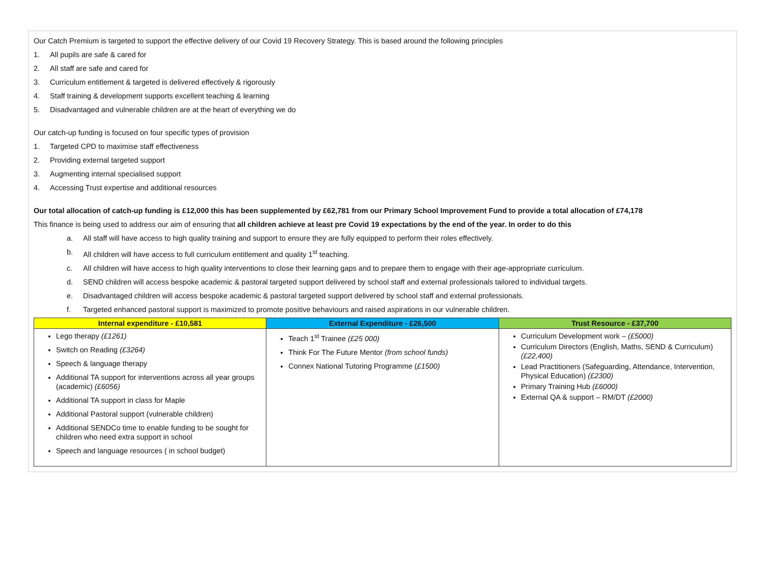Our Catch Premium is targeted to support the effective delivery of our Covid 19 Recovery Strategy. This is based around the following principles
1. All pupils are safe & cared for
2. All staff are safe and cared for
3. Curriculum entitlement & targeted is delivered effectively & rigorously
4. Staff training & development supports excellent teaching & learning
5. Disadvantaged and vulnerable children are at the heart of everything we do
Our catch-up funding is focused on four specific types of provision
1. Targeted CPD to maximise staff effectiveness
2. Providing external targeted support
3. Augmenting internal specialised support
4. Accessing Trust expertise and additional resources
Our total allocation of catch-up funding is £12,000 this has been supplemented by £62,781 from our Primary School Improvement Fund to provide a total allocation of £74,178
This finance is being used to address our aim of ensuring that all children achieve at least pre Covid 19 expectations by the end of the year. In order to do this
a. All staff will have access to high quality training and support to ensure they are fully equipped to perform their roles effectively.
b. All children will have access to full curriculum entitlement and quality 1<sup>st</sup> teaching.
c. All children will have access to high quality interventions to close their learning gaps and to prepare them to engage with their age-appropriate curriculum.
d. SEND children will access bespoke academic & pastoral targeted support delivered by school staff and external professionals tailored to individual targets.
e. Disadvantaged children will access bespoke academic & pastoral targeted support delivered by school staff and external professionals.
f. Targeted enhanced pastoral support is maximized to promote positive behaviours and raised aspirations in our vulnerable children.
| Internal expenditure - £10,581 | External Expenditure - £26,500 | Trust Resource - £37,700 |
| --- | --- | --- |
| Lego therapy (£1261) Switch on Reading (£3264) Speech & language therapy Additional TA support for interventions across all year groups (academic) (£6056) Additional TA support in class for Maple Additional Pastoral support (vulnerable children) Additional SENDCo time to enable funding to be sought for children who need extra support in school Speech and language resources ( in school budget) | Teach 1<sup>st</sup> Trainee (£25 000) Think For The Future Mentor (from school funds) Connex National Tutoring Programme ( £1500) | Curriculum Development work – (£5000) Curriculum Directors (English, Maths, SEND & Curriculum) (£22,400) Lead Practitioners (Safeguarding, Attendance, Intervention, Physical Education) (£2300) Primary Training Hub (£6000) External QA & support – RM/DT (£2000) |